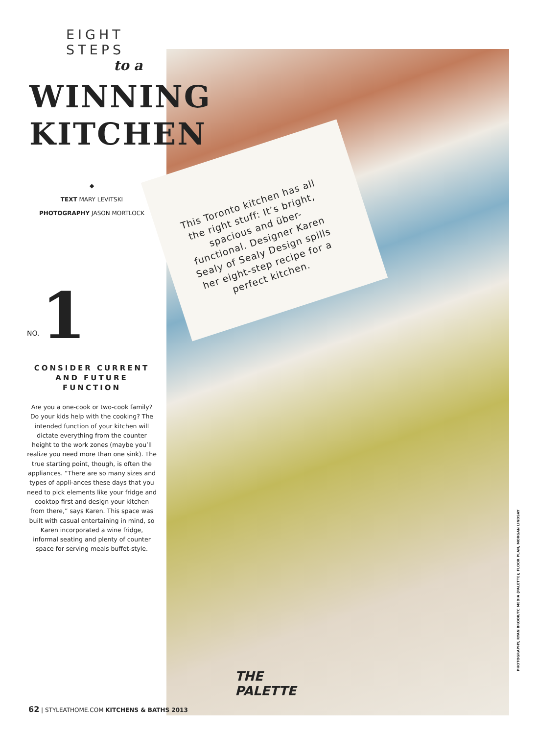EIGHT STEPS
to a
WINNING KITCHEN
◆
TEXT MARY LEVITSKI
PHOTOGRAPHY JASON MORTLOCK
NO.
1
CONSIDER CURRENT AND FUTURE FUNCTION
Are you a one-cook or two-cook family? Do your kids help with the cooking? The intended function of your kitchen will dictate everything from the counter height to the work zones (maybe you’ll realize you need more than one sink). The true starting point, though, is often the appliances. “There are so many sizes and types of appli-ances these days that you need to pick elements like your fridge and cooktop first and design your kitchen from there,” says Karen. This space was built with casual entertaining in mind, so Karen incorporated a wine fridge, informal seating and plenty of counter space for serving meals buffet-style.
This Toronto kitchen has all the right stuff: It’s bright, spacious and über-functional. Designer Karen Sealy of Sealy Design spills her eight-step recipe for a perfect kitchen.
THE
PALETTE
62 | STYLEATHOME.COM KITCHENS & BATHS 2013
PHOTOGRAPHY, RYAN BROOK/TC MEDIA (PALETTE); FLOOR PLAN, MORGAN LINDSAY